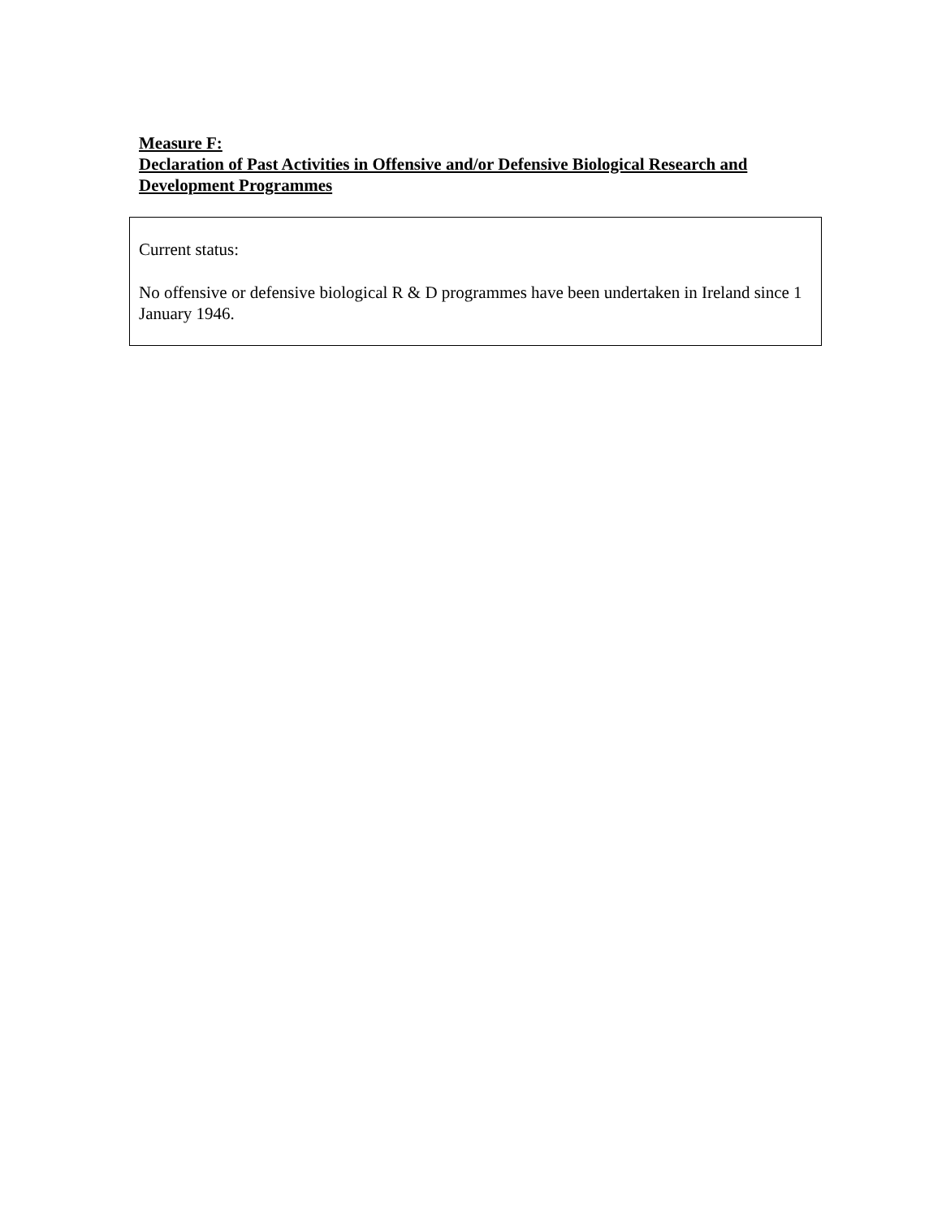Measure F:
Declaration of Past Activities in Offensive and/or Defensive Biological Research and Development Programmes
Current status:
No offensive or defensive biological R & D programmes have been undertaken in Ireland since 1 January 1946.